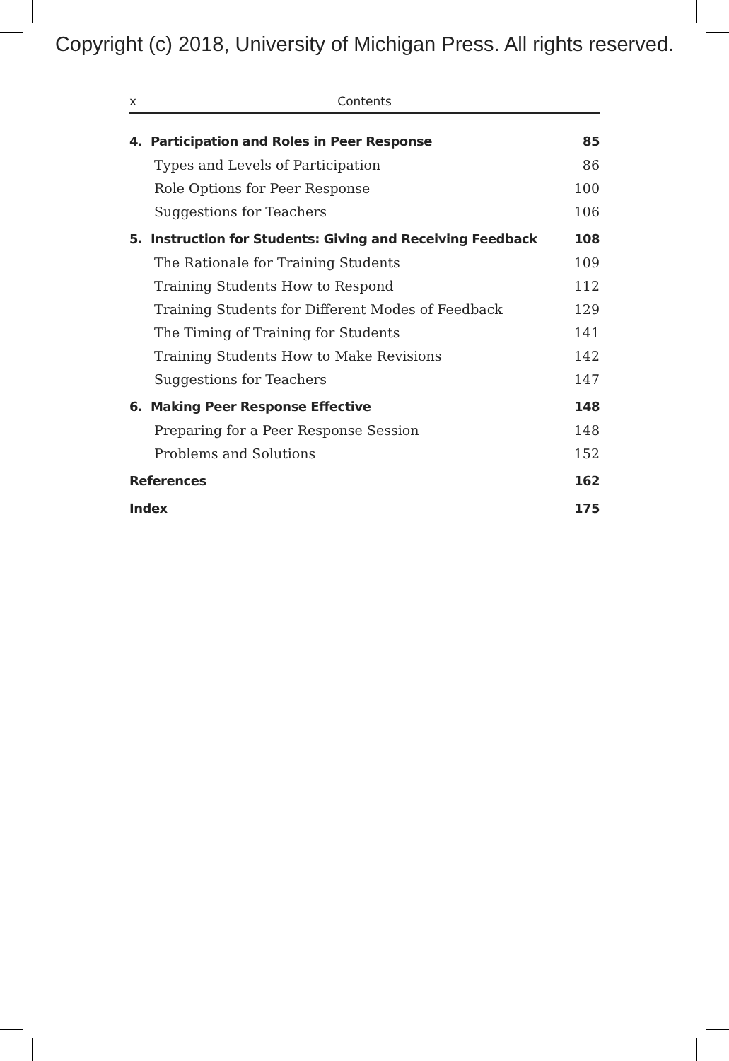Copyright (c) 2018, University of Michigan Press. All rights reserved.
x Contents
4. Participation and Roles in Peer Response 85
Types and Levels of Participation 86
Role Options for Peer Response 100
Suggestions for Teachers 106
5. Instruction for Students: Giving and Receiving Feedback 108
The Rationale for Training Students 109
Training Students How to Respond 112
Training Students for Different Modes of Feedback 129
The Timing of Training for Students 141
Training Students How to Make Revisions 142
Suggestions for Teachers 147
6. Making Peer Response Effective 148
Preparing for a Peer Response Session 148
Problems and Solutions 152
References 162
Index 175